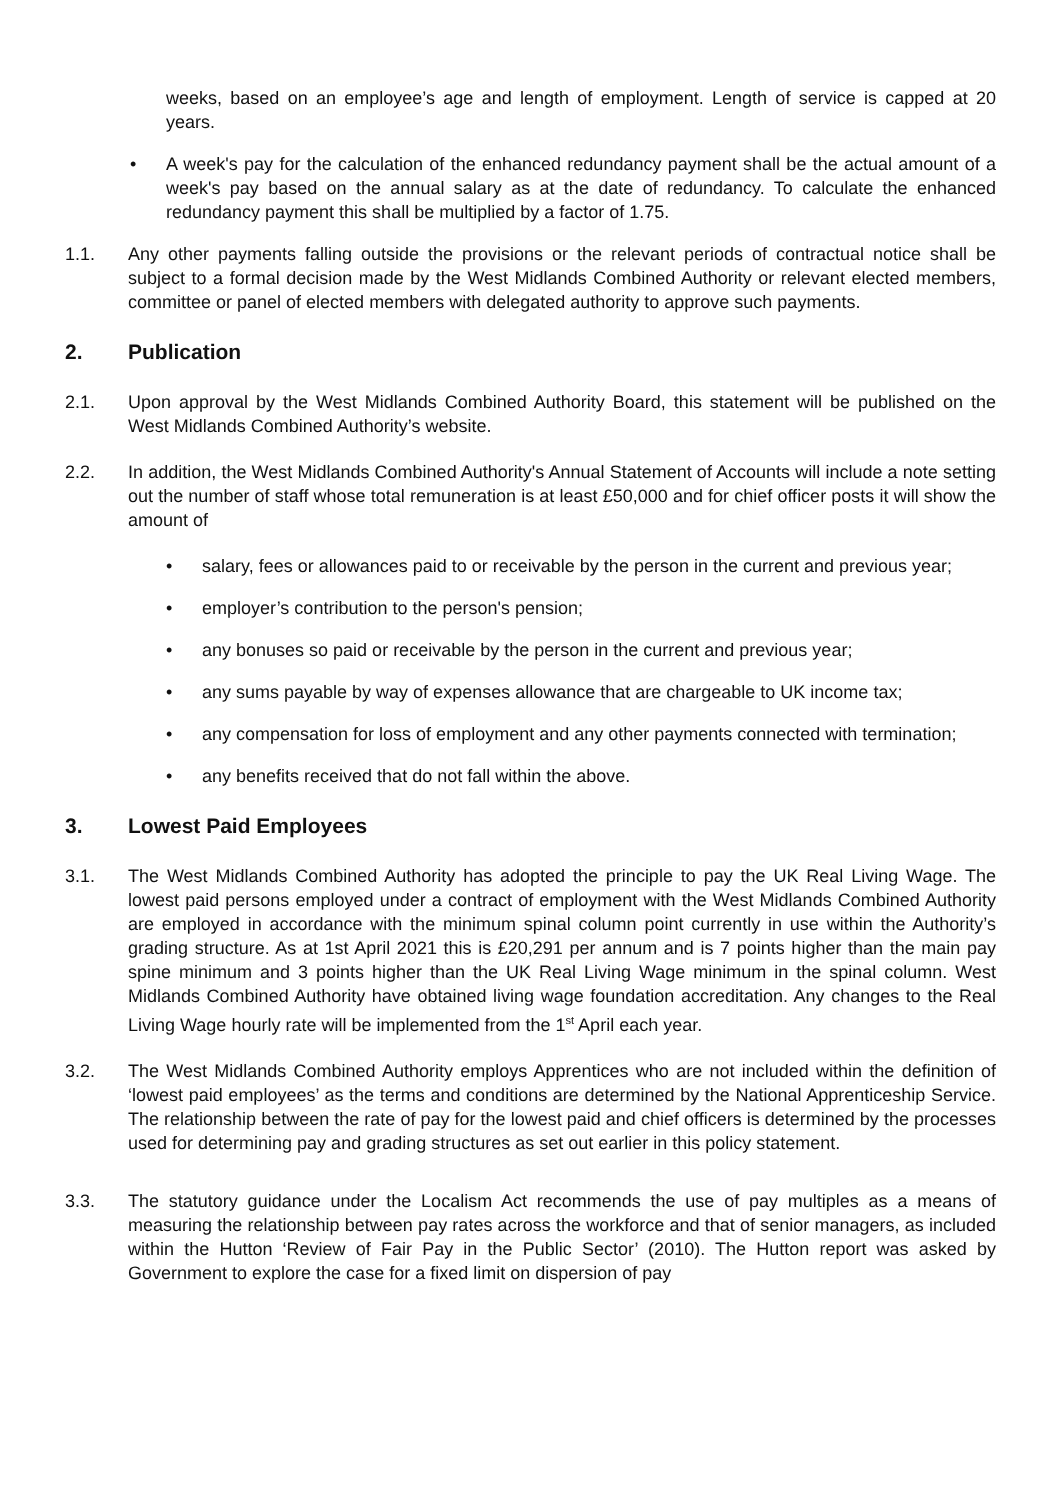weeks, based on an employee’s age and length of employment. Length of service is capped at 20 years.
• A week's pay for the calculation of the enhanced redundancy payment shall be the actual amount of a week's pay based on the annual salary as at the date of redundancy. To calculate the enhanced redundancy payment this shall be multiplied by a factor of 1.75.
1.1. Any other payments falling outside the provisions or the relevant periods of contractual notice shall be subject to a formal decision made by the West Midlands Combined Authority or relevant elected members, committee or panel of elected members with delegated authority to approve such payments.
2. Publication
2.1. Upon approval by the West Midlands Combined Authority Board, this statement will be published on the West Midlands Combined Authority’s website.
2.2. In addition, the West Midlands Combined Authority's Annual Statement of Accounts will include a note setting out the number of staff whose total remuneration is at least £50,000 and for chief officer posts it will show the amount of
• salary, fees or allowances paid to or receivable by the person in the current and previous year;
• employer’s contribution to the person's pension;
• any bonuses so paid or receivable by the person in the current and previous year;
• any sums payable by way of expenses allowance that are chargeable to UK income tax;
• any compensation for loss of employment and any other payments connected with termination;
• any benefits received that do not fall within the above.
3. Lowest Paid Employees
3.1. The West Midlands Combined Authority has adopted the principle to pay the UK Real Living Wage. The lowest paid persons employed under a contract of employment with the West Midlands Combined Authority are employed in accordance with the minimum spinal column point currently in use within the Authority’s grading structure. As at 1st April 2021 this is £20,291 per annum and is 7 points higher than the main pay spine minimum and 3 points higher than the UK Real Living Wage minimum in the spinal column. West Midlands Combined Authority have obtained living wage foundation accreditation. Any changes to the Real Living Wage hourly rate will be implemented from the 1<sup>st</sup> April each year.
3.2. The West Midlands Combined Authority employs Apprentices who are not included within the definition of ‘lowest paid employees’ as the terms and conditions are determined by the National Apprenticeship Service. The relationship between the rate of pay for the lowest paid and chief officers is determined by the processes used for determining pay and grading structures as set out earlier in this policy statement.
3.3. The statutory guidance under the Localism Act recommends the use of pay multiples as a means of measuring the relationship between pay rates across the workforce and that of senior managers, as included within the Hutton ‘Review of Fair Pay in the Public Sector’ (2010). The Hutton report was asked by Government to explore the case for a fixed limit on dispersion of pay